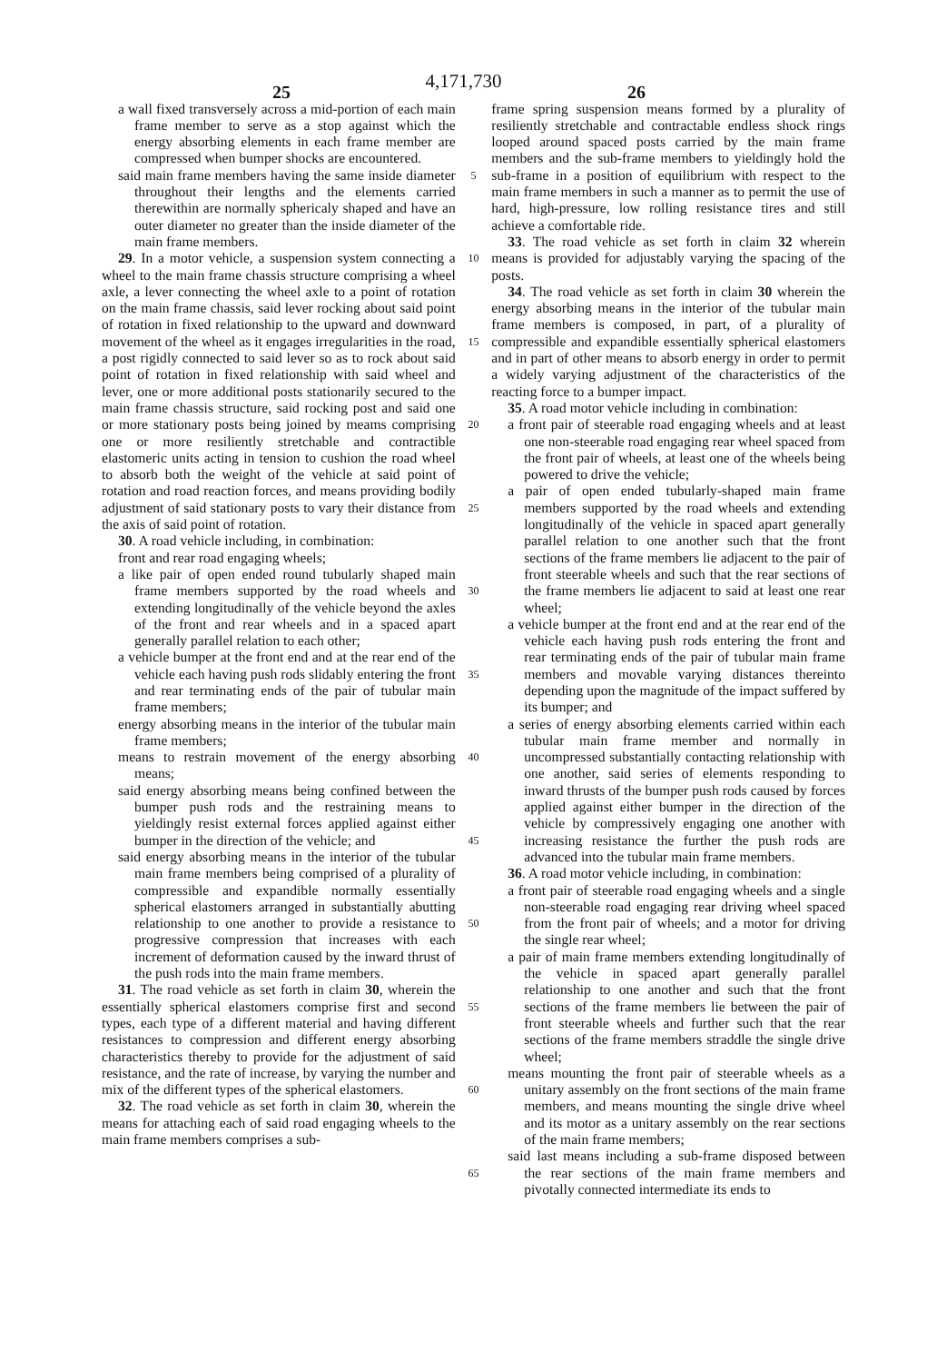4,171,730
25 26
a wall fixed transversely across a mid-portion of each main frame member to serve as a stop against which the energy absorbing elements in each frame member are compressed when bumper shocks are encountered.
said main frame members having the same inside diameter throughout their lengths and the elements carried therewithin are normally sphericaly shaped and have an outer diameter no greater than the inside diameter of the main frame members.
29. In a motor vehicle, a suspension system connecting a wheel to the main frame chassis structure comprising a wheel axle, a lever connecting the wheel axle to a point of rotation on the main frame chassis, said lever rocking about said point of rotation in fixed relationship to the upward and downward movement of the wheel as it engages irregularities in the road, a post rigidly connected to said lever so as to rock about said point of rotation in fixed relationship with said wheel and lever, one or more additional posts stationarily secured to the main frame chassis structure, said rocking post and said one or more stationary posts being joined by meams comprising one or more resiliently stretchable and contractible elastomeric units acting in tension to cushion the road wheel to absorb both the weight of the vehicle at said point of rotation and road reaction forces, and means providing bodily adjustment of said stationary posts to vary their distance from the axis of said point of rotation.
30. A road vehicle including, in combination:
front and rear road engaging wheels;
a like pair of open ended round tubularly shaped main frame members supported by the road wheels and extending longitudinally of the vehicle beyond the axles of the front and rear wheels and in a spaced apart generally parallel relation to each other;
a vehicle bumper at the front end and at the rear end of the vehicle each having push rods slidably entering the front and rear terminating ends of the pair of tubular main frame members;
energy absorbing means in the interior of the tubular main frame members;
means to restrain movement of the energy absorbing means;
said energy absorbing means being confined between the bumper push rods and the restraining means to yieldingly resist external forces applied against either bumper in the direction of the vehicle; and
said energy absorbing means in the interior of the tubular main frame members being comprised of a plurality of compressible and expandible normally essentially spherical elastomers arranged in substantially abutting relationship to one another to provide a resistance to progressive compression that increases with each increment of deformation caused by the inward thrust of the push rods into the main frame members.
31. The road vehicle as set forth in claim 30, wherein the essentially spherical elastomers comprise first and second types, each type of a different material and having different resistances to compression and different energy absorbing characteristics thereby to provide for the adjustment of said resistance, and the rate of increase, by varying the number and mix of the different types of the spherical elastomers.
32. The road vehicle as set forth in claim 30, wherein the means for attaching each of said road engaging wheels to the main frame members comprises a sub-
5
10
15
20
25
30
35
40
45
50
55
60
65
frame spring suspension means formed by a plurality of resiliently stretchable and contractable endless shock rings looped around spaced posts carried by the main frame members and the sub-frame members to yieldingly hold the sub-frame in a position of equilibrium with respect to the main frame members in such a manner as to permit the use of hard, high-pressure, low rolling resistance tires and still achieve a comfortable ride.
33. The road vehicle as set forth in claim 32 wherein means is provided for adjustably varying the spacing of the posts.
34. The road vehicle as set forth in claim 30 wherein the energy absorbing means in the interior of the tubular main frame members is composed, in part, of a plurality of compressible and expandible essentially spherical elastomers and in part of other means to absorb energy in order to permit a widely varying adjustment of the characteristics of the reacting force to a bumper impact.
35. A road motor vehicle including in combination:
a front pair of steerable road engaging wheels and at least one non-steerable road engaging rear wheel spaced from the front pair of wheels, at least one of the wheels being powered to drive the vehicle;
a pair of open ended tubularly-shaped main frame members supported by the road wheels and extending longitudinally of the vehicle in spaced apart generally parallel relation to one another such that the front sections of the frame members lie adjacent to the pair of front steerable wheels and such that the rear sections of the frame members lie adjacent to said at least one rear wheel;
a vehicle bumper at the front end and at the rear end of the vehicle each having push rods entering the front and rear terminating ends of the pair of tubular main frame members and movable varying distances thereinto depending upon the magnitude of the impact suffered by its bumper; and
a series of energy absorbing elements carried within each tubular main frame member and normally in uncompressed substantially contacting relationship with one another, said series of elements responding to inward thrusts of the bumper push rods caused by forces applied against either bumper in the direction of the vehicle by compressively engaging one another with increasing resistance the further the push rods are advanced into the tubular main frame members.
36. A road motor vehicle including, in combination:
a front pair of steerable road engaging wheels and a single non-steerable road engaging rear driving wheel spaced from the front pair of wheels; and a motor for driving the single rear wheel;
a pair of main frame members extending longitudinally of the vehicle in spaced apart generally parallel relationship to one another and such that the front sections of the frame members lie between the pair of front steerable wheels and further such that the rear sections of the frame members straddle the single drive wheel;
means mounting the front pair of steerable wheels as a unitary assembly on the front sections of the main frame members, and means mounting the single drive wheel and its motor as a unitary assembly on the rear sections of the main frame members;
said last means including a sub-frame disposed between the rear sections of the main frame members and pivotally connected intermediate its ends to